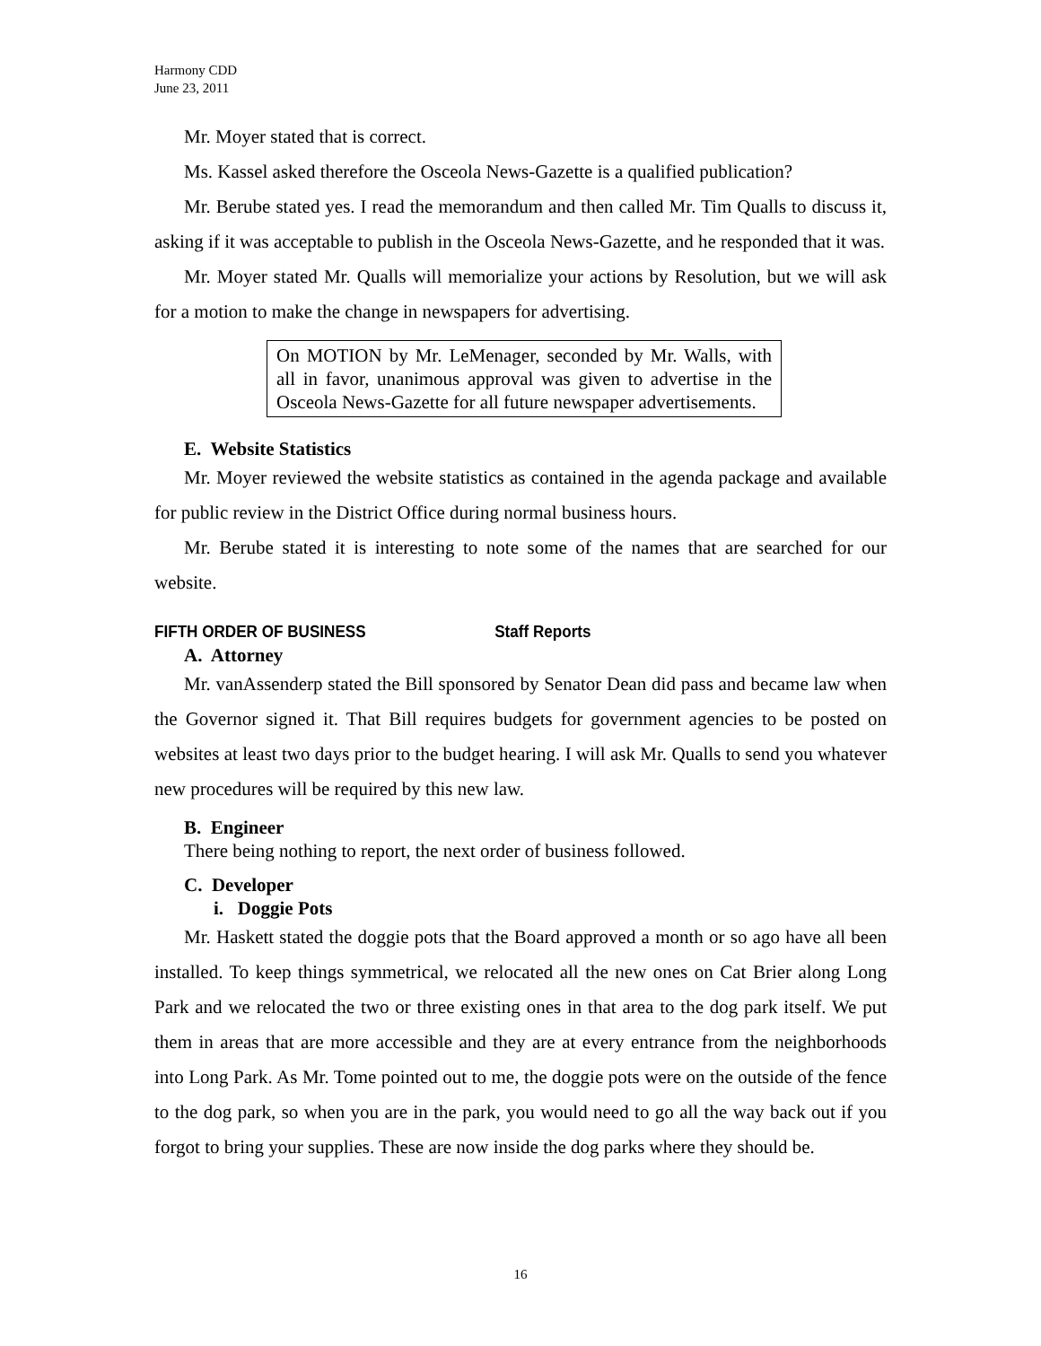Harmony CDD
June 23, 2011
Mr. Moyer stated that is correct.
Ms. Kassel asked therefore the Osceola News-Gazette is a qualified publication?
Mr. Berube stated yes. I read the memorandum and then called Mr. Tim Qualls to discuss it, asking if it was acceptable to publish in the Osceola News-Gazette, and he responded that it was.
Mr. Moyer stated Mr. Qualls will memorialize your actions by Resolution, but we will ask for a motion to make the change in newspapers for advertising.
On MOTION by Mr. LeMenager, seconded by Mr. Walls, with all in favor, unanimous approval was given to advertise in the Osceola News-Gazette for all future newspaper advertisements.
E. Website Statistics
Mr. Moyer reviewed the website statistics as contained in the agenda package and available for public review in the District Office during normal business hours.
Mr. Berube stated it is interesting to note some of the names that are searched for our website.
FIFTH ORDER OF BUSINESS Staff Reports
A. Attorney
Mr. vanAssenderp stated the Bill sponsored by Senator Dean did pass and became law when the Governor signed it. That Bill requires budgets for government agencies to be posted on websites at least two days prior to the budget hearing. I will ask Mr. Qualls to send you whatever new procedures will be required by this new law.
B. Engineer
There being nothing to report, the next order of business followed.
C. Developer
i. Doggie Pots
Mr. Haskett stated the doggie pots that the Board approved a month or so ago have all been installed. To keep things symmetrical, we relocated all the new ones on Cat Brier along Long Park and we relocated the two or three existing ones in that area to the dog park itself. We put them in areas that are more accessible and they are at every entrance from the neighborhoods into Long Park. As Mr. Tome pointed out to me, the doggie pots were on the outside of the fence to the dog park, so when you are in the park, you would need to go all the way back out if you forgot to bring your supplies. These are now inside the dog parks where they should be.
16